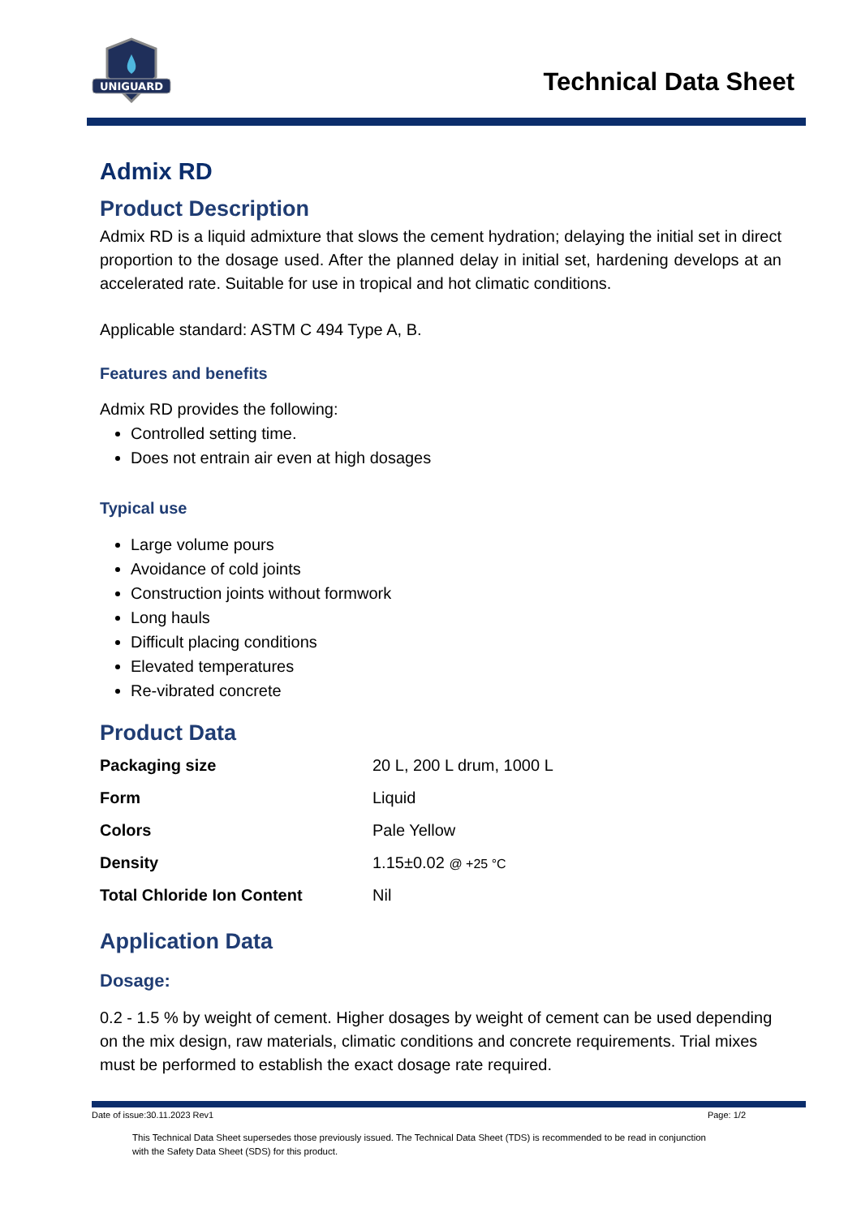UNIGUARD
Technical Data Sheet
Admix RD
Product Description
Admix RD is a liquid admixture that slows the cement hydration; delaying the initial set in direct proportion to the dosage used. After the planned delay in initial set, hardening develops at an accelerated rate. Suitable for use in tropical and hot climatic conditions.
Applicable standard: ASTM C 494 Type A, B.
Features and benefits
Admix RD provides the following:
Controlled setting time.
Does not entrain air even at high dosages
Typical use
Large volume pours
Avoidance of cold joints
Construction joints without formwork
Long hauls
Difficult placing conditions
Elevated temperatures
Re-vibrated concrete
Product Data
| Packaging size | 20 L, 200 L drum, 1000 L |
| Form | Liquid |
| Colors | Pale Yellow |
| Density | 1.15±0.02 @ +25 °C |
| Total Chloride Ion Content | Nil |
Application Data
Dosage:
0.2 - 1.5 % by weight of cement. Higher dosages by weight of cement can be used depending on the mix design, raw materials, climatic conditions and concrete requirements. Trial mixes must be performed to establish the exact dosage rate required.
Date of issue:30.11.2023 Rev1 Page: 1/2
This Technical Data Sheet supersedes those previously issued. The Technical Data Sheet (TDS) is recommended to be read in conjunction with the Safety Data Sheet (SDS) for this product.